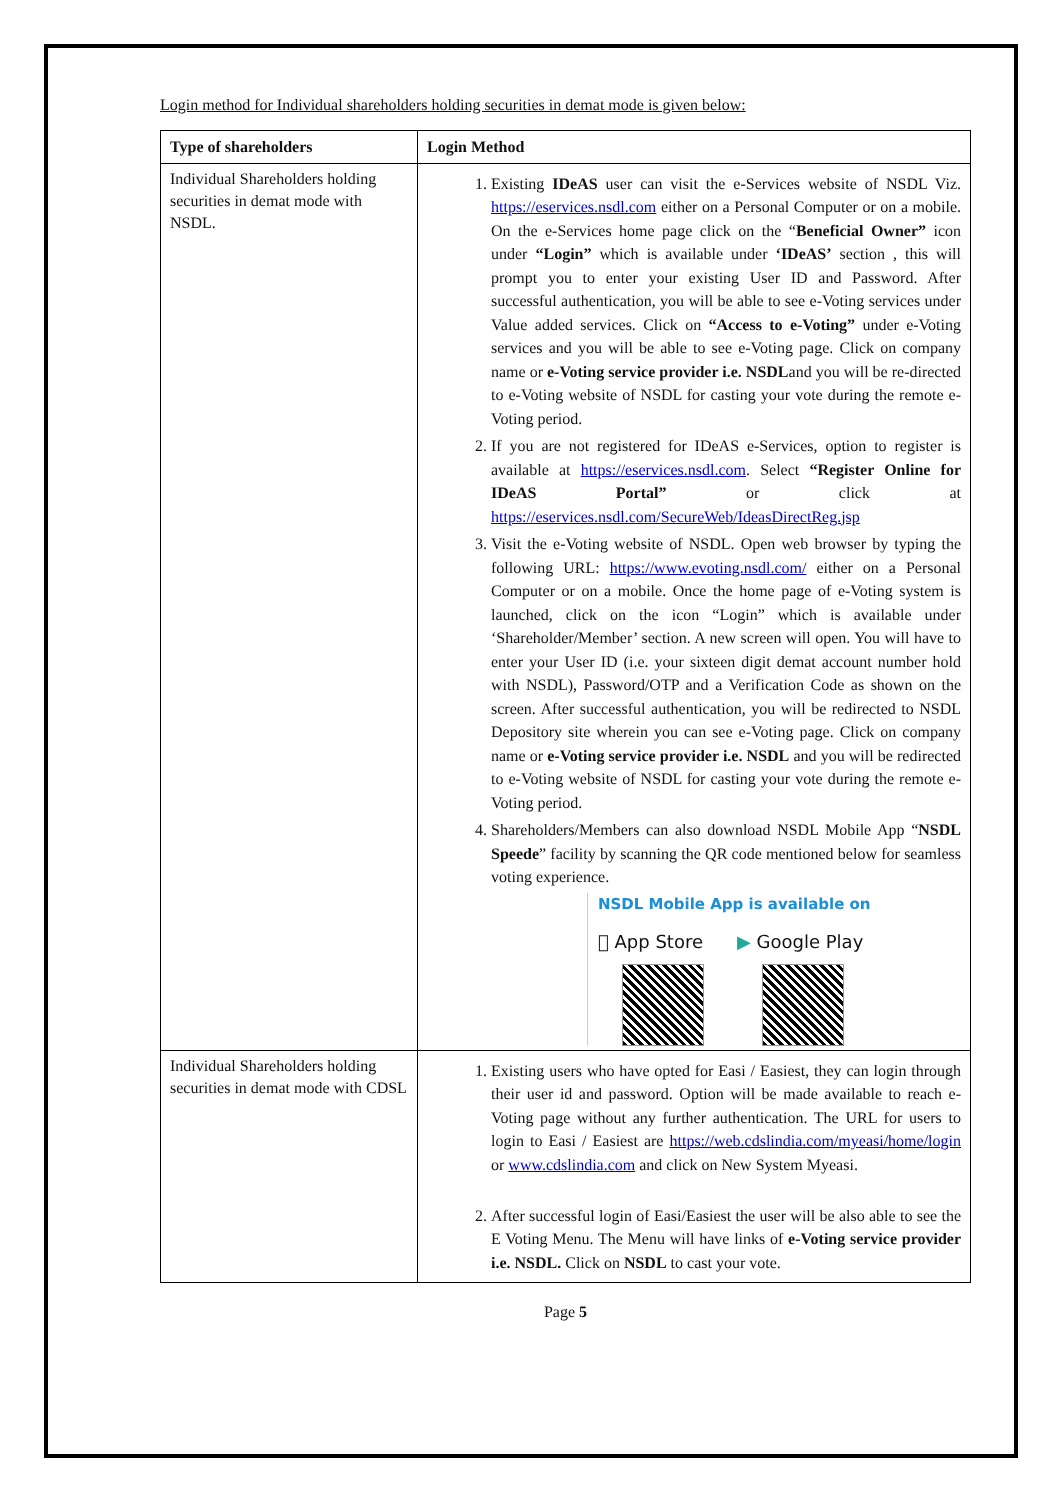Login method for Individual shareholders holding securities in demat mode is given below:
| Type of shareholders | Login Method |
| --- | --- |
| Individual Shareholders holding securities in demat mode with NSDL. | 1. Existing IDeAS user can visit the e-Services website of NSDL Viz. https://eservices.nsdl.com either on a Personal Computer or on a mobile. On the e-Services home page click on the “ Beneficial Owner” icon under “Login” which is available under ‘IDeAS’ section , this will prompt you to enter your existing User ID and Password. After successful authentication, you will be able to see e-Voting services under Value added services. Click on “Access to e-Voting” under e-Voting services and you will be able to see e-Voting page. Click on company name or e-Voting service provider i.e. NSDL and you will be re-directed to e-Voting website of NSDL for casting your vote during the remote e-Voting period. 2. If you are not registered for IDeAS e-Services, option to register is available at https://eservices.nsdl.com . Select “Register Online for IDeAS Portal” or click at https://eservices.nsdl.com/SecureWeb/IdeasDirectReg.jsp 3. Visit the e-Voting website of NSDL. Open web browser by typing the following URL: https://www.evoting.nsdl.com/ either on a Personal Computer or on a mobile. Once the home page of e-Voting system is launched, click on the icon “Login” which is available under ‘Shareholder/Member’ section. A new screen will open. You will have to enter your User ID (i.e. your sixteen digit demat account number hold with NSDL), Password/OTP and a Verification Code as shown on the screen. After successful authentication, you will be redirected to NSDL Depository site wherein you can see e-Voting page. Click on company name or e-Voting service provider i.e. NSDL and you will be redirected to e-Voting website of NSDL for casting your vote during the remote e-Voting period. 4. Shareholders/Members can also download NSDL Mobile App “ NSDL Speede ” facility by scanning the QR code mentioned below for seamless voting experience. NSDL Mobile App is available on  App Store ▶ Google Play |
| Individual Shareholders holding securities in demat mode with CDSL | 1. Existing users who have opted for Easi / Easiest, they can login through their user id and password. Option will be made available to reach e-Voting page without any further authentication. The URL for users to login to Easi / Easiest are https://web.cdslindia.com/myeasi/home/login or www.cdslindia.com and click on New System Myeasi. 2. After successful login of Easi/Easiest the user will be also able to see the E Voting Menu. The Menu will have links of e-Voting service provider i.e. NSDL. Click on NSDL to cast your vote. |
Page 5